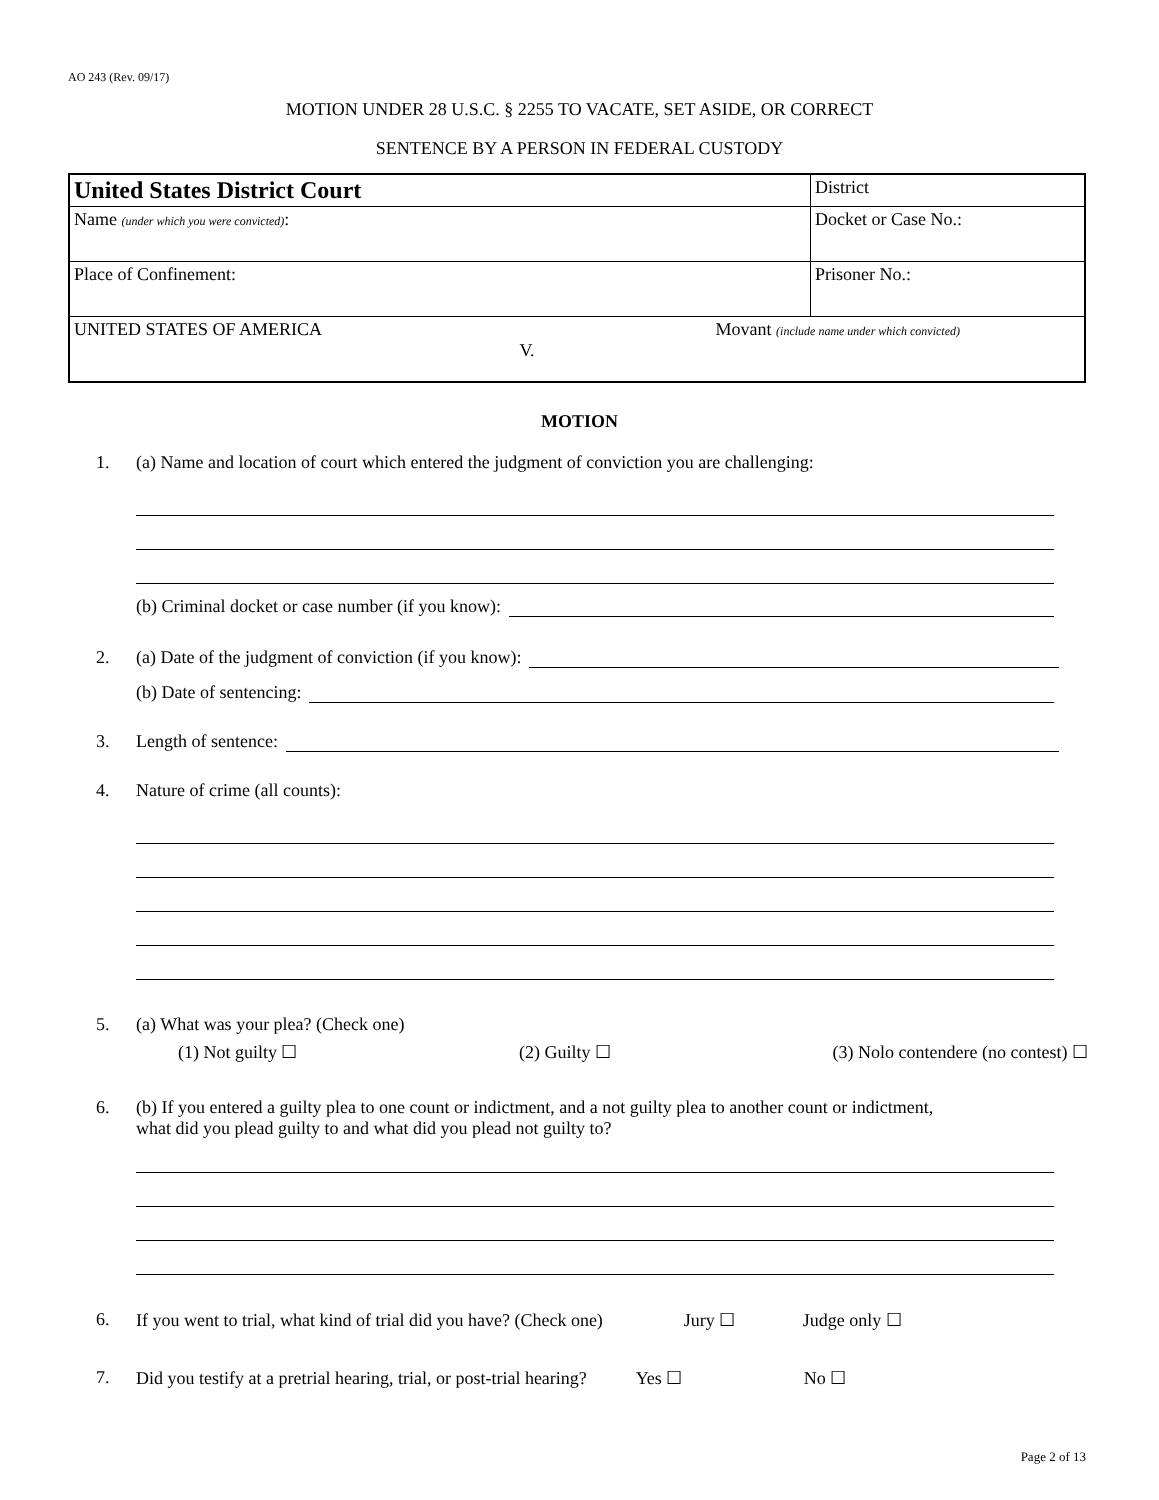AO 243 (Rev. 09/17)
MOTION UNDER 28 U.S.C. § 2255 TO VACATE, SET ASIDE, OR CORRECT
SENTENCE BY A PERSON IN FEDERAL CUSTODY
| United States District Court | District | |
| Name (under which you were convicted) : | | Docket or Case No.: |
| Place of Confinement: | Prisoner No.: | |
| UNITED STATES OF AMERICA Movant (include name under which convicted) V. | | |
MOTION
1. (a) Name and location of court which entered the judgment of conviction you are challenging:
(b) Criminal docket or case number (if you know):
2. (a) Date of the judgment of conviction (if you know):
(b) Date of sentencing:
3. Length of sentence:
4. Nature of crime (all counts):
5. (a) What was your plea? (Check one)
(1) Not guilty ☐ (2) Guilty ☐ (3) Nolo contendere (no contest) ☐
6. (b) If you entered a guilty plea to one count or indictment, and a not guilty plea to another count or indictment,
what did you plead guilty to and what did you plead not guilty to?
6. If you went to trial, what kind of trial did you have? (Check one) Jury ☐ Judge only ☐
7. Did you testify at a pretrial hearing, trial, or post-trial hearing? Yes ☐ No ☐
Page 2 of 13